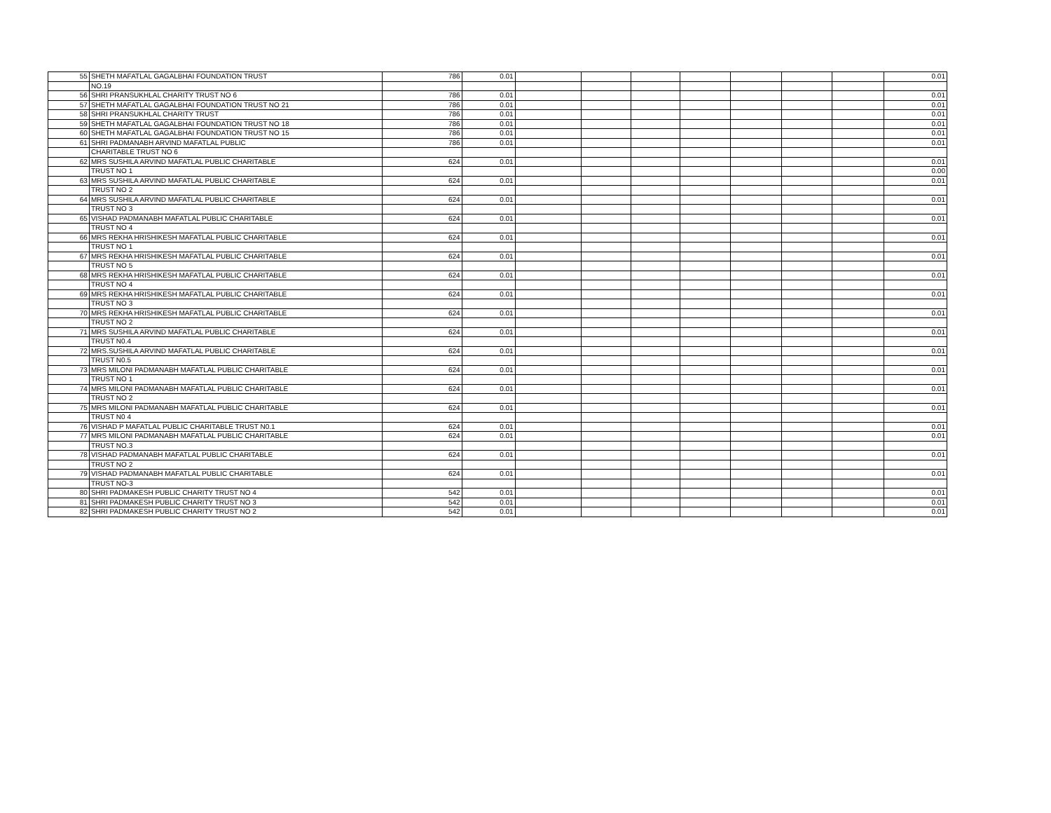| 55 | SHETH MAFATLAL GAGALBHAI FOUNDATION TRUST | 786 | 0.01 | | | | | | | | 0.01 |
| | NO.19 | | | | | | | | | | |
| 56 | SHRI PRANSUKHLAL CHARITY TRUST NO 6 | 786 | 0.01 | | | | | | | | 0.01 |
| 57 | SHETH MAFATLAL GAGALBHAI FOUNDATION TRUST NO 21 | 786 | 0.01 | | | | | | | | 0.01 |
| 58 | SHRI PRANSUKHLAL CHARITY TRUST | 786 | 0.01 | | | | | | | | 0.01 |
| 59 | SHETH MAFATLAL GAGALBHAI FOUNDATION TRUST NO 18 | 786 | 0.01 | | | | | | | | 0.01 |
| 60 | SHETH MAFATLAL GAGALBHAI FOUNDATION TRUST NO 15 | 786 | 0.01 | | | | | | | | 0.01 |
| 61 | SHRI PADMANABH ARVIND MAFATLAL PUBLIC | 786 | 0.01 | | | | | | | | 0.01 |
| | CHARITABLE TRUST NO 6 | | | | | | | | | | |
| 62 | MRS SUSHILA ARVIND MAFATLAL PUBLIC CHARITABLE | 624 | 0.01 | | | | | | | | 0.01 |
| | TRUST NO 1 | | | | | | | | | | 0.00 |
| 63 | MRS SUSHILA ARVIND MAFATLAL PUBLIC CHARITABLE | 624 | 0.01 | | | | | | | | 0.01 |
| | TRUST NO 2 | | | | | | | | | | |
| 64 | MRS SUSHILA ARVIND MAFATLAL PUBLIC CHARITABLE | 624 | 0.01 | | | | | | | | 0.01 |
| | TRUST NO 3 | | | | | | | | | | |
| 65 | VISHAD PADMANABH MAFATLAL PUBLIC CHARITABLE | 624 | 0.01 | | | | | | | | 0.01 |
| | TRUST NO 4 | | | | | | | | | | |
| 66 | MRS REKHA HRISHIKESH MAFATLAL PUBLIC CHARITABLE | 624 | 0.01 | | | | | | | | 0.01 |
| | TRUST NO 1 | | | | | | | | | | |
| 67 | MRS REKHA HRISHIKESH MAFATLAL PUBLIC CHARITABLE | 624 | 0.01 | | | | | | | | 0.01 |
| | TRUST NO 5 | | | | | | | | | | |
| 68 | MRS REKHA HRISHIKESH MAFATLAL PUBLIC CHARITABLE | 624 | 0.01 | | | | | | | | 0.01 |
| | TRUST NO 4 | | | | | | | | | | |
| 69 | MRS REKHA HRISHIKESH MAFATLAL PUBLIC CHARITABLE | 624 | 0.01 | | | | | | | | 0.01 |
| | TRUST NO 3 | | | | | | | | | | |
| 70 | MRS REKHA HRISHIKESH MAFATLAL PUBLIC CHARITABLE | 624 | 0.01 | | | | | | | | 0.01 |
| | TRUST NO 2 | | | | | | | | | | |
| 71 | MRS SUSHILA ARVIND MAFATLAL PUBLIC CHARITABLE | 624 | 0.01 | | | | | | | | 0.01 |
| | TRUST N0.4 | | | | | | | | | | |
| 72 | MRS.SUSHILA ARVIND MAFATLAL PUBLIC CHARITABLE | 624 | 0.01 | | | | | | | | 0.01 |
| | TRUST N0.5 | | | | | | | | | | |
| 73 | MRS MILONI PADMANABH MAFATLAL PUBLIC CHARITABLE | 624 | 0.01 | | | | | | | | 0.01 |
| | TRUST NO 1 | | | | | | | | | | |
| 74 | MRS MILONI PADMANABH MAFATLAL PUBLIC CHARITABLE | 624 | 0.01 | | | | | | | | 0.01 |
| | TRUST NO 2 | | | | | | | | | | |
| 75 | MRS MILONI PADMANABH MAFATLAL PUBLIC CHARITABLE | 624 | 0.01 | | | | | | | | 0.01 |
| | TRUST N0 4 | | | | | | | | | | |
| 76 | VISHAD P MAFATLAL PUBLIC CHARITABLE TRUST N0.1 | 624 | 0.01 | | | | | | | | 0.01 |
| 77 | MRS MILONI PADMANABH MAFATLAL PUBLIC CHARITABLE | 624 | 0.01 | | | | | | | | 0.01 |
| | TRUST NO.3 | | | | | | | | | | |
| 78 | VISHAD PADMANABH MAFATLAL PUBLIC CHARITABLE | 624 | 0.01 | | | | | | | | 0.01 |
| | TRUST NO 2 | | | | | | | | | | |
| 79 | VISHAD PADMANABH MAFATLAL PUBLIC CHARITABLE | 624 | 0.01 | | | | | | | | 0.01 |
| | TRUST NO-3 | | | | | | | | | | |
| 80 | SHRI PADMAKESH PUBLIC CHARITY TRUST NO 4 | 542 | 0.01 | | | | | | | | 0.01 |
| 81 | SHRI PADMAKESH PUBLIC CHARITY TRUST NO 3 | 542 | 0.01 | | | | | | | | 0.01 |
| 82 | SHRI PADMAKESH PUBLIC CHARITY TRUST NO 2 | 542 | 0.01 | | | | | | | | 0.01 |